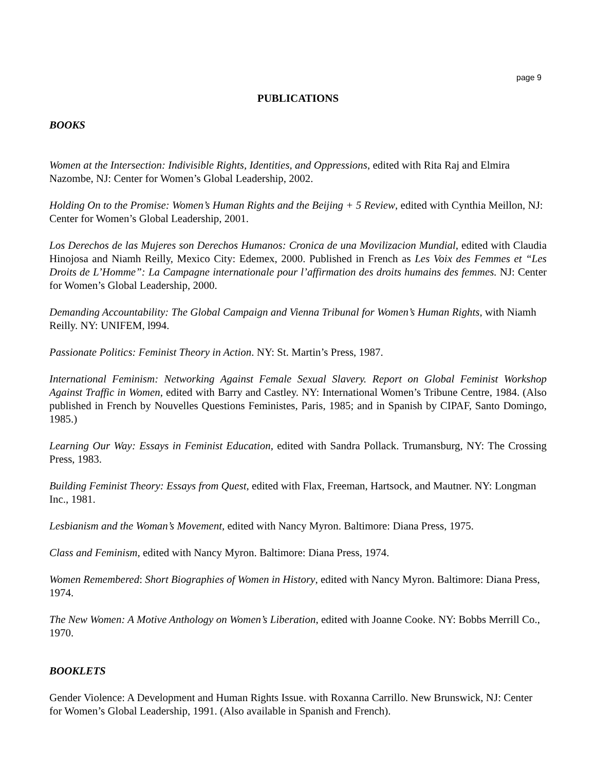page 9
PUBLICATIONS
BOOKS
Women at the Intersection: Indivisible Rights, Identities, and Oppressions, edited with Rita Raj and Elmira Nazombe, NJ: Center for Women’s Global Leadership, 2002.
Holding On to the Promise: Women’s Human Rights and the Beijing + 5 Review, edited with Cynthia Meillon, NJ: Center for Women’s Global Leadership, 2001.
Los Derechos de las Mujeres son Derechos Humanos: Cronica de una Movilizacion Mundial, edited with Claudia Hinojosa and Niamh Reilly, Mexico City: Edemex, 2000. Published in French as Les Voix des Femmes et “Les Droits de L’Homme”: La Campagne internationale pour l’affirmation des droits humains des femmes. NJ: Center for Women’s Global Leadership, 2000.
Demanding Accountability: The Global Campaign and Vienna Tribunal for Women’s Human Rights, with Niamh Reilly. NY: UNIFEM, l994.
Passionate Politics: Feminist Theory in Action. NY: St. Martin’s Press, 1987.
International Feminism: Networking Against Female Sexual Slavery. Report on Global Feminist Workshop Against Traffic in Women, edited with Barry and Castley. NY: International Women’s Tribune Centre, 1984. (Also published in French by Nouvelles Questions Feministes, Paris, 1985; and in Spanish by CIPAF, Santo Domingo, 1985.)
Learning Our Way: Essays in Feminist Education, edited with Sandra Pollack. Trumansburg, NY: The Crossing Press, 1983.
Building Feminist Theory: Essays from Quest, edited with Flax, Freeman, Hartsock, and Mautner. NY: Longman Inc., 1981.
Lesbianism and the Woman’s Movement, edited with Nancy Myron. Baltimore: Diana Press, 1975.
Class and Feminism, edited with Nancy Myron. Baltimore: Diana Press, 1974.
Women Remembered: Short Biographies of Women in History, edited with Nancy Myron. Baltimore: Diana Press, 1974.
The New Women: A Motive Anthology on Women’s Liberation, edited with Joanne Cooke. NY: Bobbs Merrill Co., 1970.
BOOKLETS
Gender Violence: A Development and Human Rights Issue. with Roxanna Carrillo. New Brunswick, NJ: Center for Women’s Global Leadership, 1991. (Also available in Spanish and French).